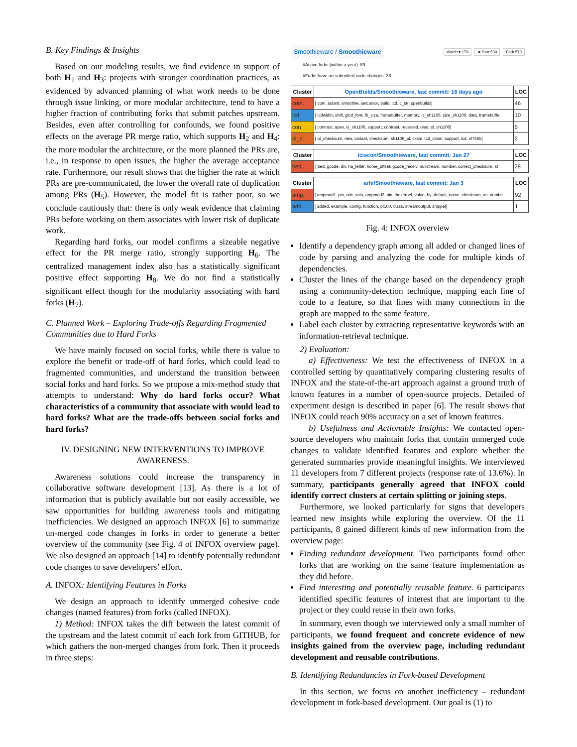B. Key Findings & Insights
Based on our modeling results, we find evidence in support of both H<sub>1</sub> and H<sub>3</sub>: projects with stronger coordination practices, as evidenced by advanced planning of what work needs to be done through issue linking, or more modular architecture, tend to have a higher fraction of contributing forks that submit patches upstream. Besides, even after controlling for confounds, we found positive effects on the average PR merge ratio, which supports H<sub>2</sub> and H<sub>4</sub>: the more modular the architecture, or the more planned the PRs are, i.e., in response to open issues, the higher the average acceptance rate. Furthermore, our result shows that the higher the rate at which PRs are pre-communicated, the lower the overall rate of duplication among PRs (H<sub>5</sub>). However, the model fit is rather poor, so we conclude cautiously that: there is only weak evidence that claiming PRs before working on them associates with lower risk of duplicate work.
Regarding hard forks, our model confirms a sizeable negative effect for the PR merge ratio, strongly supporting H<sub>6</sub>. The centralized management index also has a statistically significant positive effect supporting H<sub>8</sub>. We do not find a statistically significant effect though for the modularity associating with hard forks (H<sub>7</sub>).
C. Planned Work – Exploring Trade-offs Regarding Fragmented Communities due to Hard Forks
We have mainly focused on social forks, while there is value to explore the benefit or trade-off of hard forks, which could lead to fragmented communities, and understand the transition between social forks and hard forks. So we propose a mix-method study that attempts to understand: Why do hard forks occur? What characteristics of a community that associate with would lead to hard forks? What are the trade-offs between social forks and hard forks?
IV. DESIGNING NEW INTERVENTIONS TO IMPROVE AWARENESS.
Awareness solutions could increase the transparency in collaborative software development [13]. As there is a lot of information that is publicly available but not easily accessible, we saw opportunities for building awareness tools and mitigating inefficiencies. We designed an approach INFOX [6] to summarize un-merged code changes in forks in order to generate a better overview of the community (see Fig. 4 of INFOX overview page). We also designed an approach [14] to identify potentially redundant code changes to save developers’ effort.
A. INFOX: Identifying Features in Forks
We design an approach to identify unmerged cohesive code changes (named features) from forks (called INFOX).
1) Method: INFOX takes the diff between the latest commit of the upstream and the latest commit of each fork from GITHUB, for which gathers the non-merged changes from fork. Then it proceeds in three steps:
Smoothieware / Smoothieware Watch ▾ 179 ★ Star 530 Fork 573
#Active forks (within a year): 89
#Forks have un-submitted code changes: 33
| Cluster | OpenBuilds/Smoothieware, last commit: 16 days ago | LOC |
| --- | --- | --- |
| com. | [ com, substr, smoothie, setcursor, build, lcd, c_str, openbuilds] | 46 |
| lcd. | [ lcdwidth, shift, glcd_font, fb_size, framebuffer, memory, is_sh1106, size_sh1106, data, framebuffe | 10 |
| con. | [ contrast, apex, is_sh1106, support, contrast, reversed, oled, ol, sh1106] | 5 |
| ol_c. | [ ol_checksum, new, variant, checksum, sh1106_ol, cksm, lcd_cksm, support, lcd, st7565] | 2 |
| Cluster | lciscon/Smoothieware, last commit: Jan 27 | LOC |
| --- | --- | --- |
| bed,. | [ bed, gcode, div, ha_letter, home_offset, gcode_receiv, nullstream, number, correct_checksum, st | 28 |
| Cluster | arhi/Smoothieware, last commit: Jan 3 | LOC |
| --- | --- | --- |
| amp. | [ ampmod1_pin, adc_valu, ampmod2_pin, thekernel, value, by_default, name_checksum, as_numbe | 92 |
| add. | [ added, example, config, function, pt100, class, streamoutput, snippet] | 1 |
Fig. 4: INFOX overview
Identify a dependency graph among all added or changed lines of code by parsing and analyzing the code for multiple kinds of dependencies.
Cluster the lines of the change based on the dependency graph using a community-detection technique, mapping each line of code to a feature, so that lines with many connections in the graph are mapped to the same feature.
Label each cluster by extracting representative keywords with an information-retrieval technique.
2) Evaluation:
a) Effectiveness: We test the effectiveness of INFOX in a controlled setting by quantitatively comparing clustering results of INFOX and the state-of-the-art approach against a ground truth of known features in a number of open-source projects. Detailed of experiment design is described in paper [6]. The result shows that INFOX could reach 90% accuracy on a set of known features.
b) Usefulness and Actionable Insights: We contacted open-source developers who maintain forks that contain unmerged code changes to validate identified features and explore whether the generated summaries provide meaningful insights. We interviewed 11 developers from 7 different projects (response rate of 13.6%). In summary, participants generally agreed that INFOX could identify correct clusters at certain splitting or joining steps.
Furthermore, we looked particularly for signs that developers learned new insights while exploring the overview. Of the 11 participants, 8 gained different kinds of new information from the overview page:
Finding redundant development. Two participants found other forks that are working on the same feature implementation as they did before.
Find interesting and potentially reusable feature. 6 participants identified specific features of interest that are important to the project or they could reuse in their own forks.
In summary, even though we interviewed only a small number of participants, we found frequent and concrete evidence of new insights gained from the overview page, including redundant development and reusable contributions.
B. Identifying Redundancies in Fork-based Development
In this section, we focus on another inefficiency – redundant development in fork-based development. Our goal is (1) to